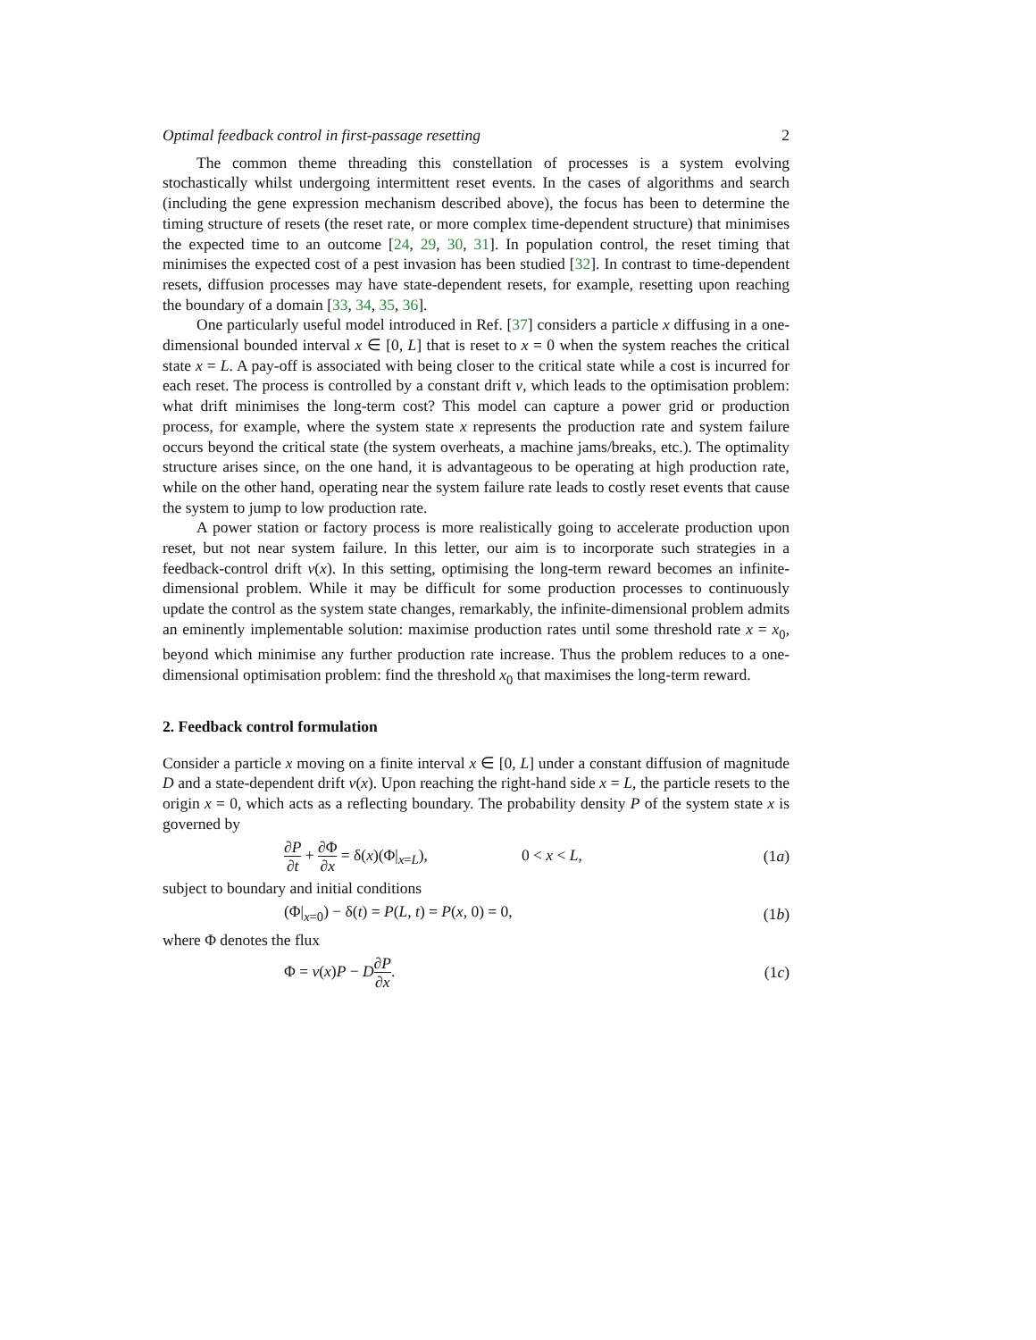Optimal feedback control in first-passage resetting 2
The common theme threading this constellation of processes is a system evolving stochastically whilst undergoing intermittent reset events. In the cases of algorithms and search (including the gene expression mechanism described above), the focus has been to determine the timing structure of resets (the reset rate, or more complex time-dependent structure) that minimises the expected time to an outcome [24, 29, 30, 31]. In population control, the reset timing that minimises the expected cost of a pest invasion has been studied [32]. In contrast to time-dependent resets, diffusion processes may have state-dependent resets, for example, resetting upon reaching the boundary of a domain [33, 34, 35, 36].
One particularly useful model introduced in Ref. [37] considers a particle x diffusing in a one-dimensional bounded interval x ∈ [0, L] that is reset to x = 0 when the system reaches the critical state x = L. A pay-off is associated with being closer to the critical state while a cost is incurred for each reset. The process is controlled by a constant drift v, which leads to the optimisation problem: what drift minimises the long-term cost? This model can capture a power grid or production process, for example, where the system state x represents the production rate and system failure occurs beyond the critical state (the system overheats, a machine jams/breaks, etc.). The optimality structure arises since, on the one hand, it is advantageous to be operating at high production rate, while on the other hand, operating near the system failure rate leads to costly reset events that cause the system to jump to low production rate.
A power station or factory process is more realistically going to accelerate production upon reset, but not near system failure. In this letter, our aim is to incorporate such strategies in a feedback-control drift v(x). In this setting, optimising the long-term reward becomes an infinite-dimensional problem. While it may be difficult for some production processes to continuously update the control as the system state changes, remarkably, the infinite-dimensional problem admits an eminently implementable solution: maximise production rates until some threshold rate x = x<sub>0</sub>, beyond which minimise any further production rate increase. Thus the problem reduces to a one-dimensional optimisation problem: find the threshold x<sub>0</sub> that maximises the long-term reward.
2. Feedback control formulation
Consider a particle x moving on a finite interval x ∈ [0, L] under a constant diffusion of magnitude D and a state-dependent drift v(x). Upon reaching the right-hand side x = L, the particle resets to the origin x = 0, which acts as a reflecting boundary. The probability density P of the system state x is governed by
∂P ∂t + ∂Φ ∂x = δ(x)(Φ|<sub>x=L</sub>), 0 < x < L,
(1a)
subject to boundary and initial conditions
(Φ|<sub>x=0</sub>) − δ(t) = P(L, t) = P(x, 0) = 0,
(1b)
where Φ denotes the flux
Φ = v(x)P − D∂P ∂x. (1c)